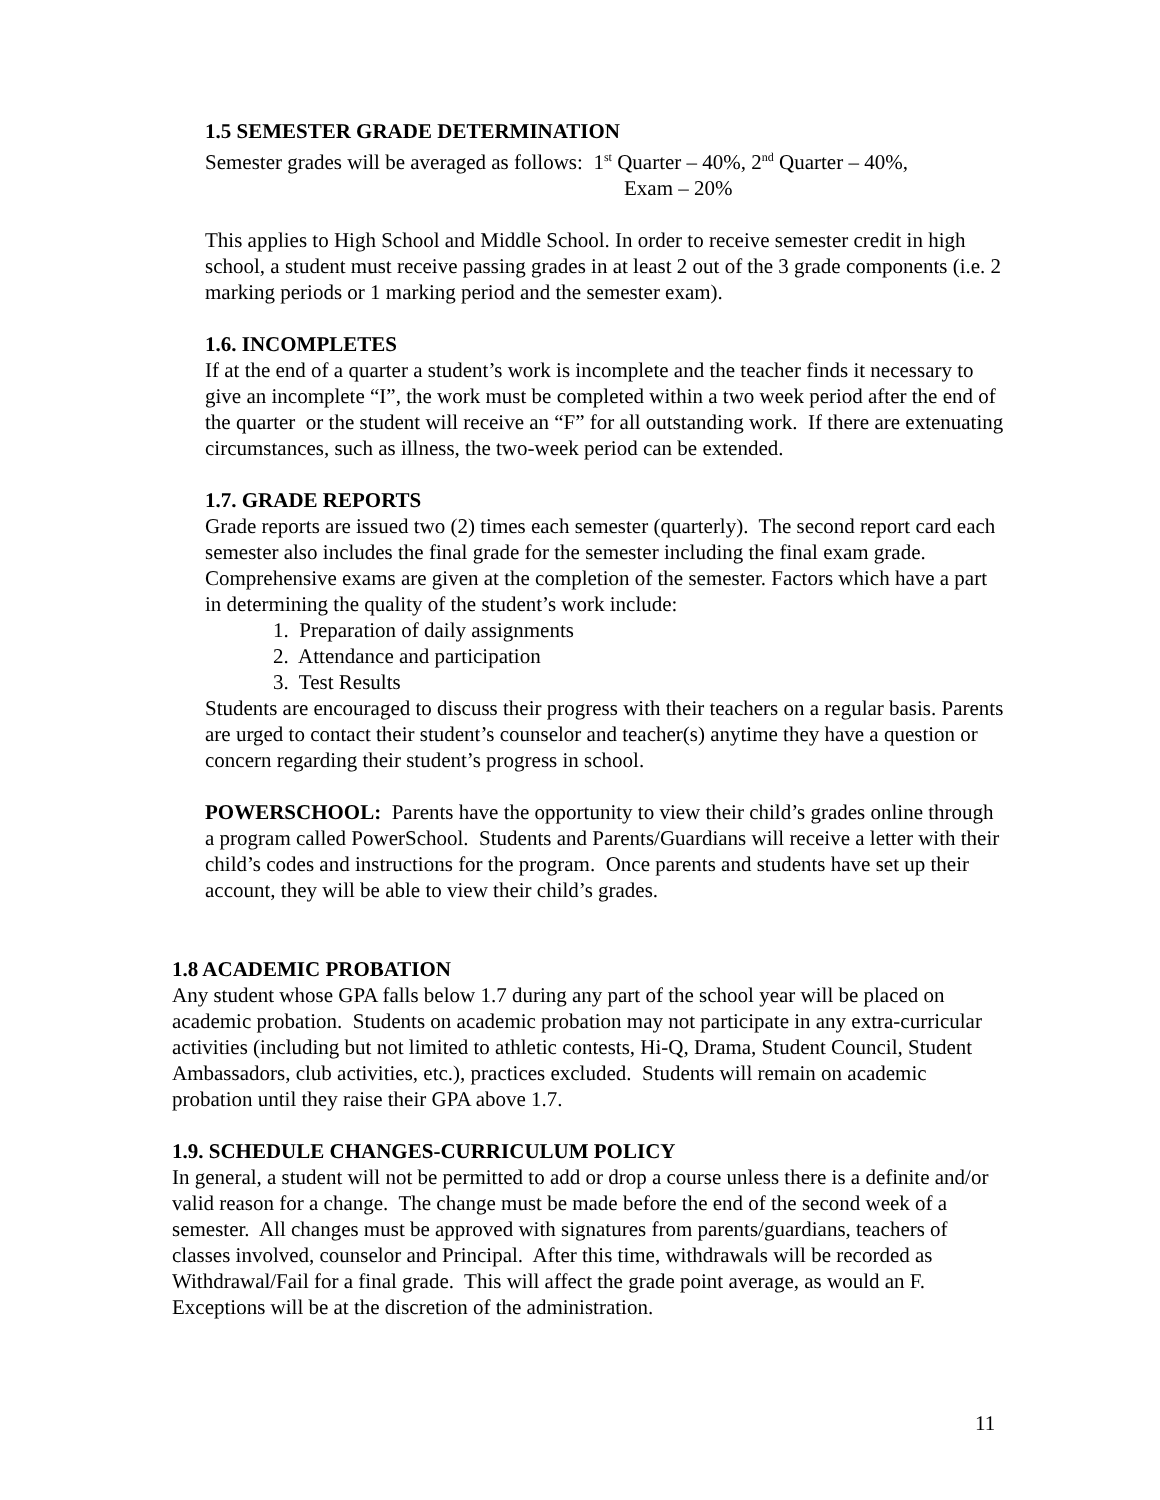1.5 SEMESTER GRADE DETERMINATION
Semester grades will be averaged as follows: 1<sup>st</sup> Quarter – 40%, 2<sup>nd</sup> Quarter – 40%,
Exam – 20%
This applies to High School and Middle School. In order to receive semester credit in high school, a student must receive passing grades in at least 2 out of the 3 grade components (i.e. 2 marking periods or 1 marking period and the semester exam).
1.6. INCOMPLETES
If at the end of a quarter a student’s work is incomplete and the teacher finds it necessary to give an incomplete “I”, the work must be completed within a two week period after the end of the quarter or the student will receive an “F” for all outstanding work. If there are extenuating circumstances, such as illness, the two-week period can be extended.
1.7. GRADE REPORTS
Grade reports are issued two (2) times each semester (quarterly). The second report card each semester also includes the final grade for the semester including the final exam grade. Comprehensive exams are given at the completion of the semester. Factors which have a part in determining the quality of the student’s work include:
1. Preparation of daily assignments
2. Attendance and participation
3. Test Results
Students are encouraged to discuss their progress with their teachers on a regular basis. Parents are urged to contact their student’s counselor and teacher(s) anytime they have a question or concern regarding their student’s progress in school.
POWERSCHOOL: Parents have the opportunity to view their child’s grades online through a program called PowerSchool. Students and Parents/Guardians will receive a letter with their child’s codes and instructions for the program. Once parents and students have set up their account, they will be able to view their child’s grades.
1.8 ACADEMIC PROBATION
Any student whose GPA falls below 1.7 during any part of the school year will be placed on academic probation. Students on academic probation may not participate in any extra-curricular activities (including but not limited to athletic contests, Hi-Q, Drama, Student Council, Student Ambassadors, club activities, etc.), practices excluded. Students will remain on academic probation until they raise their GPA above 1.7.
1.9. SCHEDULE CHANGES-CURRICULUM POLICY
In general, a student will not be permitted to add or drop a course unless there is a definite and/or valid reason for a change. The change must be made before the end of the second week of a semester. All changes must be approved with signatures from parents/guardians, teachers of classes involved, counselor and Principal. After this time, withdrawals will be recorded as Withdrawal/Fail for a final grade. This will affect the grade point average, as would an F. Exceptions will be at the discretion of the administration.
11